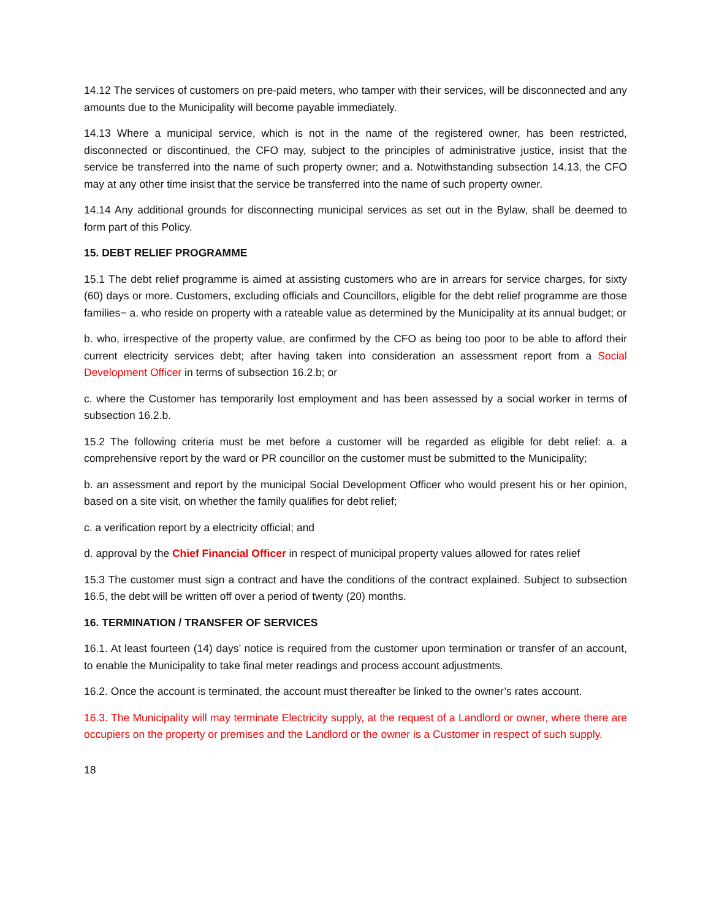14.12 The services of customers on pre-paid meters, who tamper with their services, will be disconnected and any amounts due to the Municipality will become payable immediately.
14.13 Where a municipal service, which is not in the name of the registered owner, has been restricted, disconnected or discontinued, the CFO may, subject to the principles of administrative justice, insist that the service be transferred into the name of such property owner; and a. Notwithstanding subsection 14.13, the CFO may at any other time insist that the service be transferred into the name of such property owner.
14.14 Any additional grounds for disconnecting municipal services as set out in the Bylaw, shall be deemed to form part of this Policy.
15. DEBT RELIEF PROGRAMME
15.1 The debt relief programme is aimed at assisting customers who are in arrears for service charges, for sixty (60) days or more. Customers, excluding officials and Councillors, eligible for the debt relief programme are those families− a. who reside on property with a rateable value as determined by the Municipality at its annual budget; or
b. who, irrespective of the property value, are confirmed by the CFO as being too poor to be able to afford their current electricity services debt; after having taken into consideration an assessment report from a Social Development Officer in terms of subsection 16.2.b; or
c. where the Customer has temporarily lost employment and has been assessed by a social worker in terms of subsection 16.2.b.
15.2 The following criteria must be met before a customer will be regarded as eligible for debt relief: a. a comprehensive report by the ward or PR councillor on the customer must be submitted to the Municipality;
b. an assessment and report by the municipal Social Development Officer who would present his or her opinion, based on a site visit, on whether the family qualifies for debt relief;
c. a verification report by a electricity official; and
d. approval by the Chief Financial Officer in respect of municipal property values allowed for rates relief
15.3 The customer must sign a contract and have the conditions of the contract explained. Subject to subsection 16.5, the debt will be written off over a period of twenty (20) months.
16. TERMINATION / TRANSFER OF SERVICES
16.1. At least fourteen (14) days’ notice is required from the customer upon termination or transfer of an account, to enable the Municipality to take final meter readings and process account adjustments.
16.2. Once the account is terminated, the account must thereafter be linked to the owner’s rates account.
16.3. The Municipality will may terminate Electricity supply, at the request of a Landlord or owner, where there are occupiers on the property or premises and the Landlord or the owner is a Customer in respect of such supply.
18